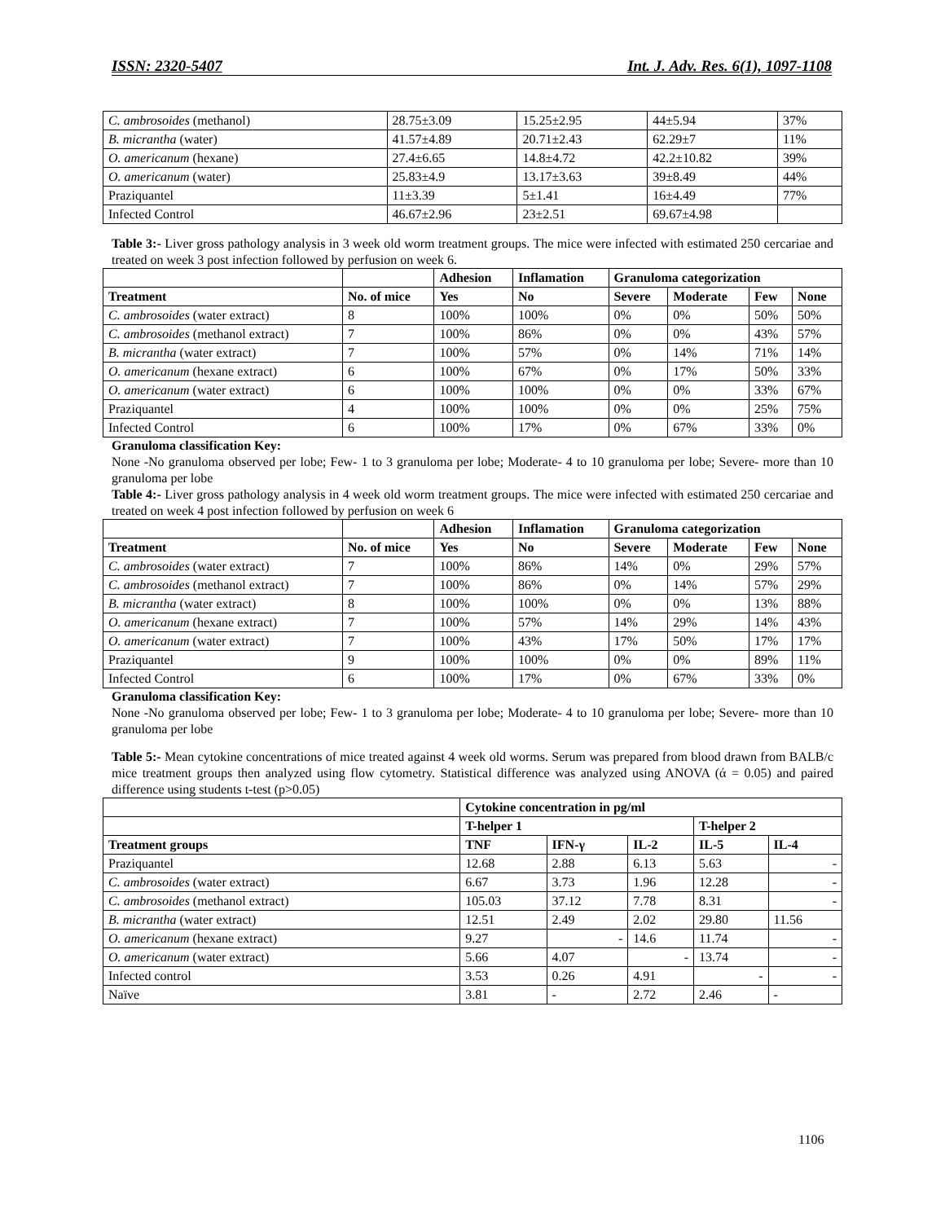ISSN: 2320-5407 Int. J. Adv. Res. 6(1), 1097-1108
| C. ambrosoides (methanol) | 28.75±3.09 | 15.25±2.95 | 44±5.94 | 37% |
| B. micrantha (water) | 41.57±4.89 | 20.71±2.43 | 62.29±7 | 11% |
| O. americanum (hexane) | 27.4±6.65 | 14.8±4.72 | 42.2±10.82 | 39% |
| O. americanum (water) | 25.83±4.9 | 13.17±3.63 | 39±8.49 | 44% |
| Praziquantel | 11±3.39 | 5±1.41 | 16±4.49 | 77% |
| Infected Control | 46.67±2.96 | 23±2.51 | 69.67±4.98 | |
Table 3:- Liver gross pathology analysis in 3 week old worm treatment groups. The mice were infected with estimated 250 cercariae and treated on week 3 post infection followed by perfusion on week 6.
| | | Adhesion | Inflamation | Granuloma categorization | | | |
| --- | --- | --- | --- | --- | --- | --- | --- |
| Treatment | No. of mice | Yes | No | Severe | Moderate | Few | None |
| C. ambrosoides (water extract) | 8 | 100% | 100% | 0% | 0% | 50% | 50% |
| C. ambrosoides (methanol extract) | 7 | 100% | 86% | 0% | 0% | 43% | 57% |
| B. micrantha (water extract) | 7 | 100% | 57% | 0% | 14% | 71% | 14% |
| O. americanum (hexane extract) | 6 | 100% | 67% | 0% | 17% | 50% | 33% |
| O. americanum (water extract) | 6 | 100% | 100% | 0% | 0% | 33% | 67% |
| Praziquantel | 4 | 100% | 100% | 0% | 0% | 25% | 75% |
| Infected Control | 6 | 100% | 17% | 0% | 67% | 33% | 0% |
Granuloma classification Key:
None -No granuloma observed per lobe; Few- 1 to 3 granuloma per lobe; Moderate- 4 to 10 granuloma per lobe; Severe- more than 10 granuloma per lobe
Table 4:- Liver gross pathology analysis in 4 week old worm treatment groups. The mice were infected with estimated 250 cercariae and treated on week 4 post infection followed by perfusion on week 6
| | | Adhesion | Inflamation | Granuloma categorization | | | |
| --- | --- | --- | --- | --- | --- | --- | --- |
| Treatment | No. of mice | Yes | No | Severe | Moderate | Few | None |
| C. ambrosoides (water extract) | 7 | 100% | 86% | 14% | 0% | 29% | 57% |
| C. ambrosoides (methanol extract) | 7 | 100% | 86% | 0% | 14% | 57% | 29% |
| B. micrantha (water extract) | 8 | 100% | 100% | 0% | 0% | 13% | 88% |
| O. americanum (hexane extract) | 7 | 100% | 57% | 14% | 29% | 14% | 43% |
| O. americanum (water extract) | 7 | 100% | 43% | 17% | 50% | 17% | 17% |
| Praziquantel | 9 | 100% | 100% | 0% | 0% | 89% | 11% |
| Infected Control | 6 | 100% | 17% | 0% | 67% | 33% | 0% |
Granuloma classification Key:
None -No granuloma observed per lobe; Few- 1 to 3 granuloma per lobe; Moderate- 4 to 10 granuloma per lobe; Severe- more than 10 granuloma per lobe
Table 5:- Mean cytokine concentrations of mice treated against 4 week old worms. Serum was prepared from blood drawn from BALB/c mice treatment groups then analyzed using flow cytometry. Statistical difference was analyzed using ANOVA (ά = 0.05) and paired difference using students t-test (p>0.05)
| | Cytokine concentration in pg/ml | | | | |
| --- | --- | --- | --- | --- | --- |
| | T-helper 1 | | | T-helper 2 | |
| Treatment groups | TNF | IFN-γ | IL-2 | IL-5 | IL-4 |
| Praziquantel | 12.68 | 2.88 | 6.13 | 5.63 | - |
| C. ambrosoides (water extract) | 6.67 | 3.73 | 1.96 | 12.28 | - |
| C. ambrosoides (methanol extract) | 105.03 | 37.12 | 7.78 | 8.31 | - |
| B. micrantha (water extract) | 12.51 | 2.49 | 2.02 | 29.80 | 11.56 |
| O. americanum (hexane extract) | 9.27 | - | 14.6 | 11.74 | - |
| O. americanum (water extract) | 5.66 | 4.07 | - | 13.74 | - |
| Infected control | 3.53 | 0.26 | 4.91 | - | - |
| Naïve | 3.81 | - | 2.72 | 2.46 | - |
1106